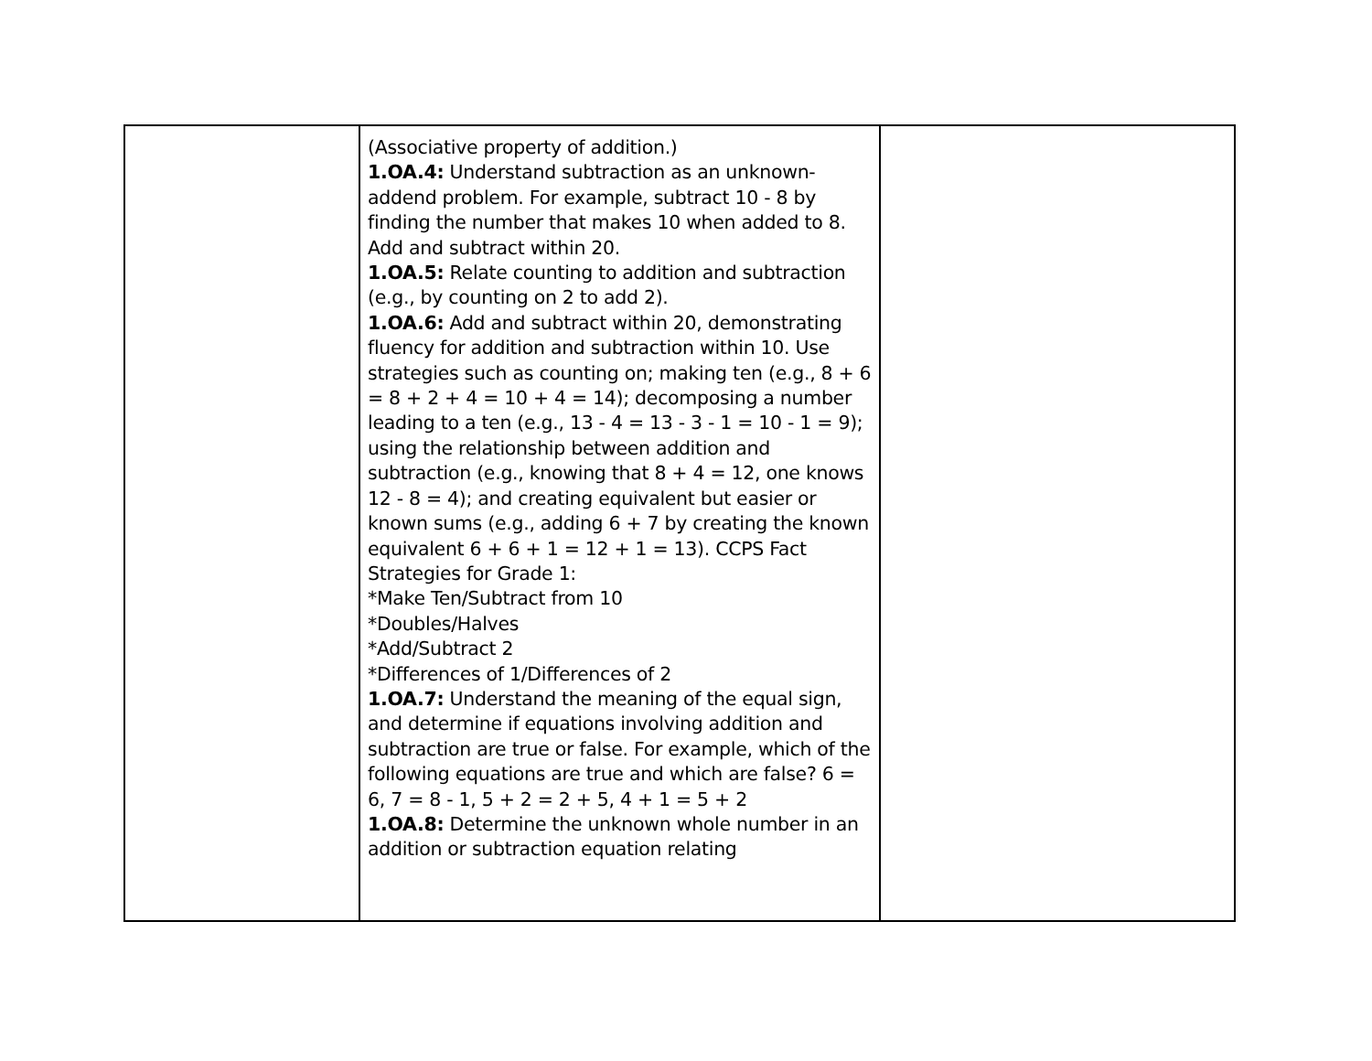| | (Associative property of addition.) 1.OA.4: Understand subtraction as an unknown-addend problem. For example, subtract 10 - 8 by finding the number that makes 10 when added to 8. Add and subtract within 20. 1.OA.5: Relate counting to addition and subtraction (e.g., by counting on 2 to add 2). 1.OA.6: Add and subtract within 20, demonstrating fluency for addition and subtraction within 10. Use strategies such as counting on; making ten (e.g., 8 + 6 = 8 + 2 + 4 = 10 + 4 = 14); decomposing a number leading to a ten (e.g., 13 - 4 = 13 - 3 - 1 = 10 - 1 = 9); using the relationship between addition and subtraction (e.g., knowing that 8 + 4 = 12, one knows 12 - 8 = 4); and creating equivalent but easier or known sums (e.g., adding 6 + 7 by creating the known equivalent 6 + 6 + 1 = 12 + 1 = 13). CCPS Fact Strategies for Grade 1: *Make Ten/Subtract from 10 *Doubles/Halves *Add/Subtract 2 *Differences of 1/Differences of 2 1.OA.7: Understand the meaning of the equal sign, and determine if equations involving addition and subtraction are true or false. For example, which of the following equations are true and which are false? 6 = 6, 7 = 8 - 1, 5 + 2 = 2 + 5, 4 + 1 = 5 + 2 1.OA.8: Determine the unknown whole number in an addition or subtraction equation relating | |